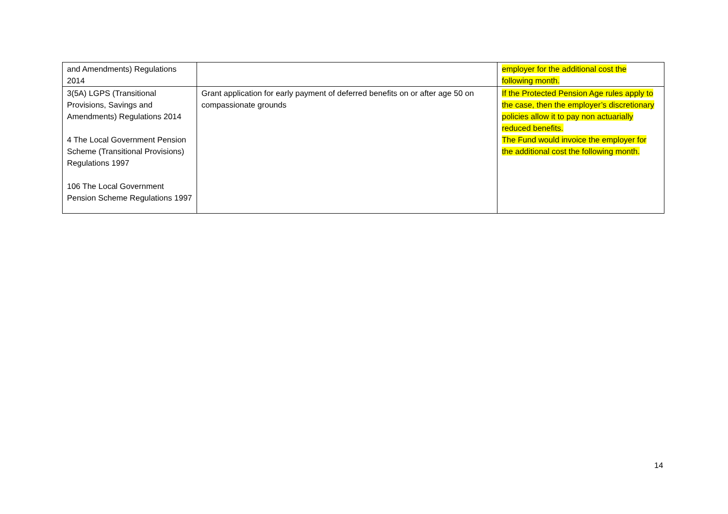| and Amendments) Regulations 2014 | | employer for the additional cost the following month. |
| 3(5A) LGPS (Transitional Provisions, Savings and Amendments) Regulations 2014 4 The Local Government Pension Scheme (Transitional Provisions) Regulations 1997 106 The Local Government Pension Scheme Regulations 1997 | Grant application for early payment of deferred benefits on or after age 50 on compassionate grounds | If the Protected Pension Age rules apply to the case, then the employer’s discretionary policies allow it to pay non actuarially reduced benefits. The Fund would invoice the employer for the additional cost the following month. |
14